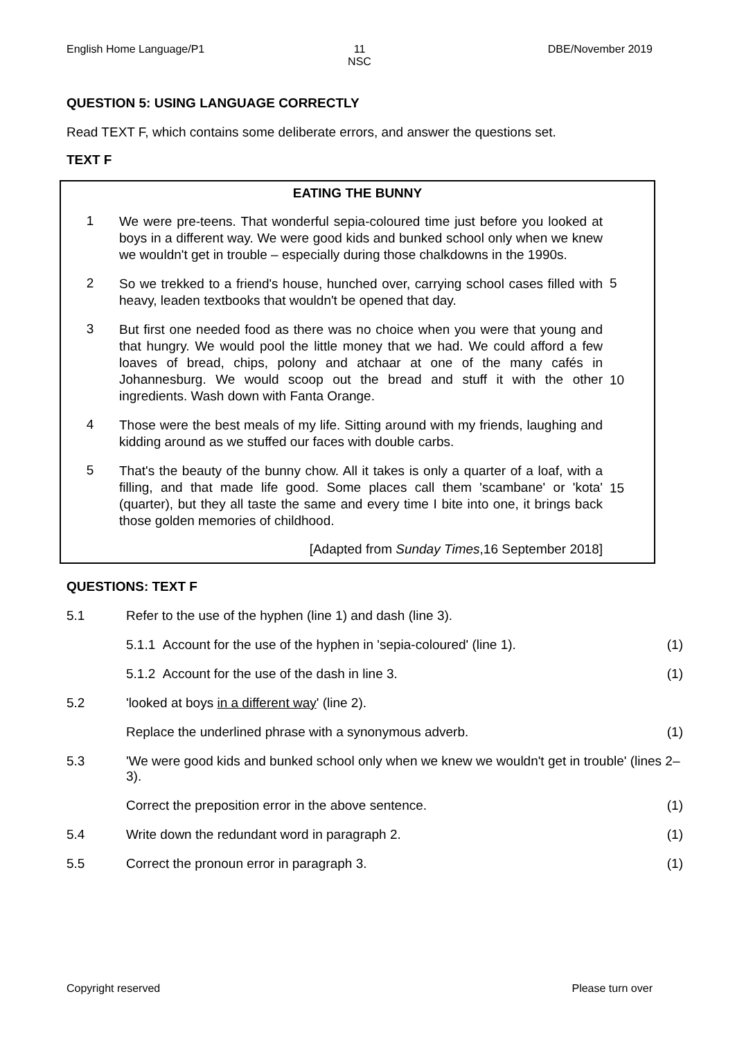English Home Language/P1 11
NSC
DBE/November 2019
QUESTION 5: USING LANGUAGE CORRECTLY
Read TEXT F, which contains some deliberate errors, and answer the questions set.
TEXT F
EATING THE BUNNY
1
We were pre-teens. That wonderful sepia-coloured time just before you looked at boys in a different way. We were good kids and bunked school only when we knew we wouldn't get in trouble – especially during those chalkdowns in the 1990s.
2
So we trekked to a friend's house, hunched over, carrying school cases filled with heavy, leaden textbooks that wouldn't be opened that day.
5
3
But first one needed food as there was no choice when you were that young and that hungry. We would pool the little money that we had. We could afford a few loaves of bread, chips, polony and atchaar at one of the many cafés in Johannesburg. We would scoop out the bread and stuff it with the other ingredients. Wash down with Fanta Orange.
10
4
Those were the best meals of my life. Sitting around with my friends, laughing and kidding around as we stuffed our faces with double carbs.
5
That's the beauty of the bunny chow. All it takes is only a quarter of a loaf, with a filling, and that made life good. Some places call them 'scambane' or 'kota' (quarter), but they all taste the same and every time I bite into one, it brings back those golden memories of childhood.
15
[Adapted from Sunday Times,16 September 2018]
QUESTIONS: TEXT F
5.1 Refer to the use of the hyphen (line 1) and dash (line 3).
5.1.1 Account for the use of the hyphen in 'sepia-coloured' (line 1).
(1)
5.1.2 Account for the use of the dash in line 3.
(1)
5.2 'looked at boys in a different way' (line 2).
Replace the underlined phrase with a synonymous adverb.
(1)
5.3 'We were good kids and bunked school only when we knew we wouldn't get in trouble' (lines 2–3).
Correct the preposition error in the above sentence.
(1)
5.4 Write down the redundant word in paragraph 2.
(1)
5.5 Correct the pronoun error in paragraph 3.
(1)
Copyright reserved Please turn over